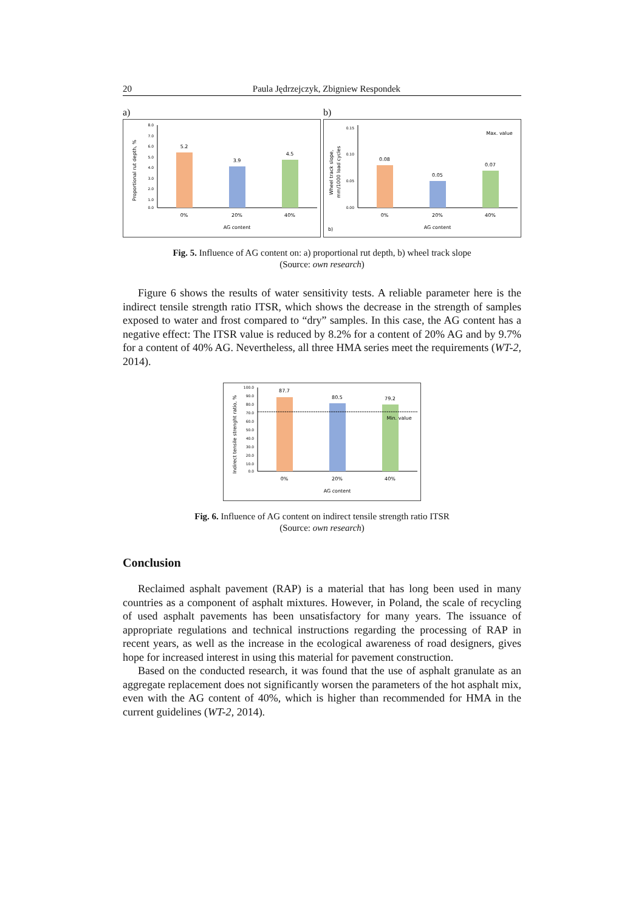20 Paula Jędrzejczyk, Zbigniew Respondek
a)
Proportional rut depth, %
8.0
7.0
6.0
5.0
4.0
3.0
2.0
1.0
0.0
5.2
3.9
4.5
0%
20%
40%
AG content
b)
Wheel track slope,
mm/1000 load cycles
0.15
0.10
0.05
0.00
0.08
0.05
0.07
Max. value
0%
20%
40%
AG content
b)
Fig. 5. Influence of AG content on: a) proportional rut depth, b) wheel track slope
(Source: own research)
Figure 6 shows the results of water sensitivity tests. A reliable parameter here is the indirect tensile strength ratio ITSR, which shows the decrease in the strength of samples exposed to water and frost compared to “dry” samples. In this case, the AG content has a negative effect: The ITSR value is reduced by 8.2% for a content of 20% AG and by 9.7% for a content of 40% AG. Nevertheless, all three HMA series meet the requirements (WT-2, 2014).
Indirect tensile strenght ratio, %
100.0
90.0
80.0
70.0
60.0
50.0
40.0
30.0
20.0
10.0
0.0
87.7
80.5
79.2
Min. value
0%
20%
40%
AG content
Fig. 6. Influence of AG content on indirect tensile strength ratio ITSR
(Source: own research)
Conclusion
Reclaimed asphalt pavement (RAP) is a material that has long been used in many countries as a component of asphalt mixtures. However, in Poland, the scale of recycling of used asphalt pavements has been unsatisfactory for many years. The issuance of appropriate regulations and technical instructions regarding the processing of RAP in recent years, as well as the increase in the ecological awareness of road designers, gives hope for increased interest in using this material for pavement construction.
Based on the conducted research, it was found that the use of asphalt granulate as an aggregate replacement does not significantly worsen the parameters of the hot asphalt mix, even with the AG content of 40%, which is higher than recommended for HMA in the current guidelines (WT-2, 2014).